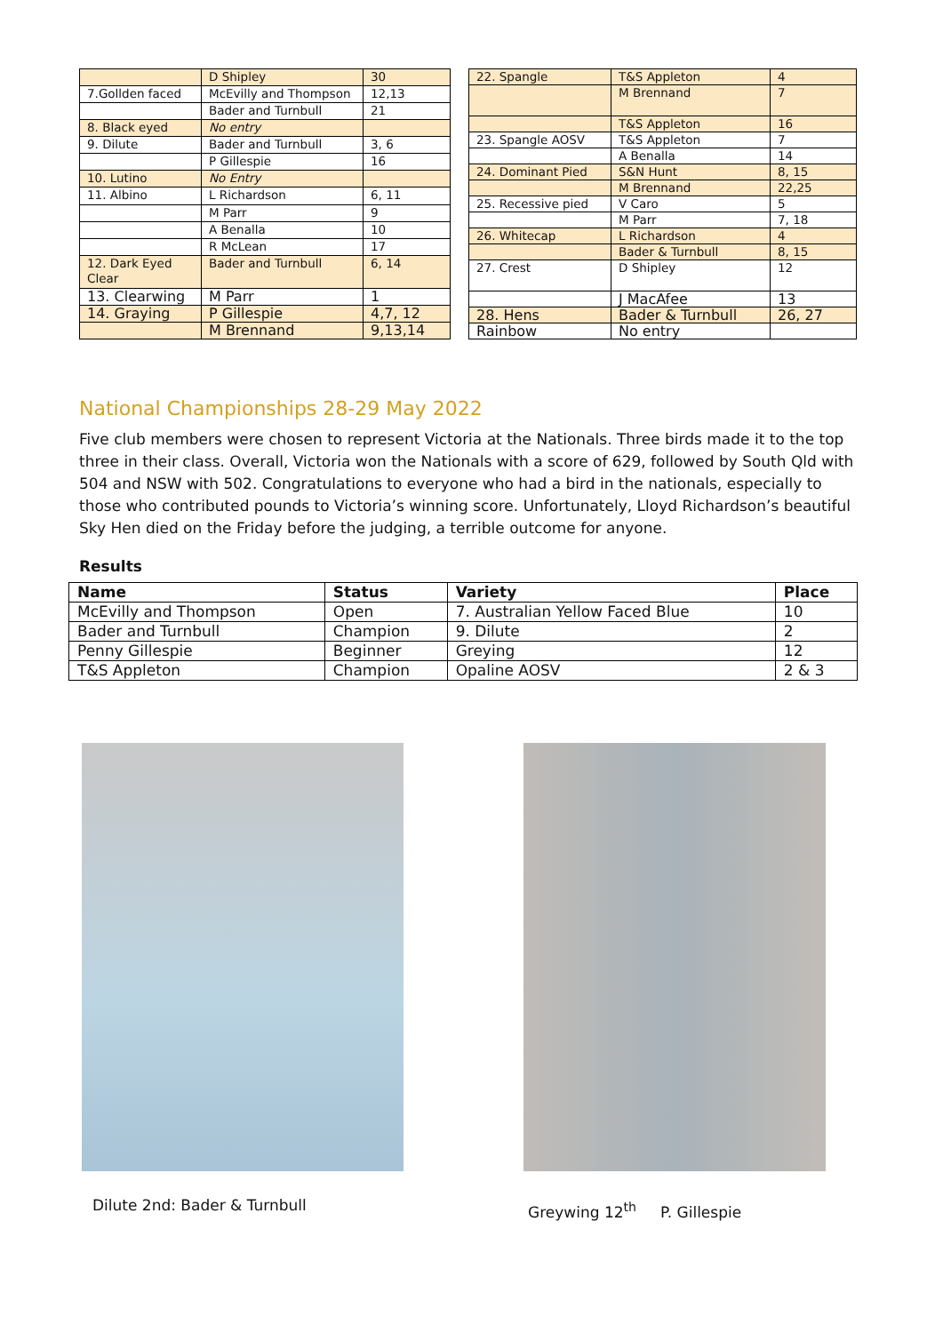| | D Shipley | 30 |
| 7.Gollden faced | McEvilly and Thompson | 12,13 |
| | Bader and Turnbull | 21 |
| 8. Black eyed | No entry | |
| 9. Dilute | Bader and Turnbull | 3, 6 |
| | P Gillespie | 16 |
| 10. Lutino | No Entry | |
| 11. Albino | L Richardson | 6, 11 |
| | M Parr | 9 |
| | A Benalla | 10 |
| | R McLean | 17 |
| 12. Dark Eyed Clear | Bader and Turnbull | 6, 14 |
| 13. Clearwing | M Parr | 1 |
| 14. Graying | P Gillespie | 4,7, 12 |
| | M Brennand | 9,13,14 |
| 22. Spangle | T&S Appleton | 4 |
| | M Brennand | 7 |
| | T&S Appleton | 16 |
| 23. Spangle AOSV | T&S Appleton | 7 |
| | A Benalla | 14 |
| 24. Dominant Pied | S&N Hunt | 8, 15 |
| | M Brennand | 22,25 |
| 25. Recessive pied | V Caro | 5 |
| | M Parr | 7, 18 |
| 26. Whitecap | L Richardson | 4 |
| | Bader & Turnbull | 8, 15 |
| 27. Crest | D Shipley | 12 |
| | J MacAfee | 13 |
| 28. Hens | Bader & Turnbull | 26, 27 |
| Rainbow | No entry | |
National Championships 28-29 May 2022
Five club members were chosen to represent Victoria at the Nationals. Three birds made it to the top three in their class. Overall, Victoria won the Nationals with a score of 629, followed by South Qld with 504 and NSW with 502. Congratulations to everyone who had a bird in the nationals, especially to those who contributed pounds to Victoria’s winning score. Unfortunately, Lloyd Richardson’s beautiful Sky Hen died on the Friday before the judging, a terrible outcome for anyone.
Results
| Name | Status | Variety | Place |
| --- | --- | --- | --- |
| McEvilly and Thompson | Open | 7. Australian Yellow Faced Blue | 10 |
| Bader and Turnbull | Champion | 9. Dilute | 2 |
| Penny Gillespie | Beginner | Greying | 12 |
| T&S Appleton | Champion | Opaline AOSV | 2 & 3 |
Dilute 2nd: Bader & Turnbull
Greywing 12<sup>th</sup> P. Gillespie